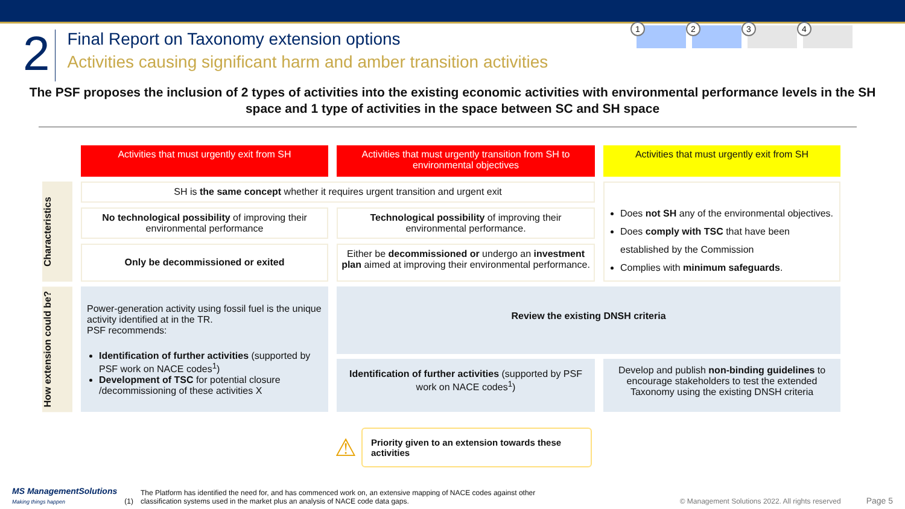2
Final Report on Taxonomy extension options
Activities causing significant harm and amber transition activities
1
2
3
4
The PSF proposes the inclusion of 2 types of activities into the existing economic activities with environmental performance levels in the SH space and 1 type of activities in the space between SC and SH space
Activities that must urgently exit from SH
Activities that must urgently transition from SH to environmental objectives
Activities that must urgently exit from SH
Characteristics
SH is the same concept whether it requires urgent transition and urgent exit
Does not SH any of the environmental objectives.
Does comply with TSC that have been established by the Commission
Complies with minimum safeguards.
No technological possibility of improving their environmental performance
Technological possibility of improving their environmental performance.
Only be decommissioned or exited
Either be decommissioned or undergo an investment plan aimed at improving their environmental performance.
How extension could be?
Power-generation activity using fossil fuel is the unique activity identified at in the TR.
PSF recommends:
Identification of further activities (supported by PSF work on NACE codes<sup>1</sup>)
Development of TSC for potential closure /decommissioning of these activities X
Review the existing DNSH criteria
Identification of further activities (supported by PSF work on NACE codes<sup>1</sup>)
Develop and publish non-binding guidelines to encourage stakeholders to test the extended Taxonomy using the existing DNSH criteria
⚠
Priority given to an extension towards these activities
MS ManagementSolutions
Making things happen
(1)
The Platform has identified the need for, and has commenced work on, an extensive mapping of NACE codes against other classification systems used in the market plus an analysis of NACE code data gaps.
© Management Solutions 2022. All rights reserved
Page 5